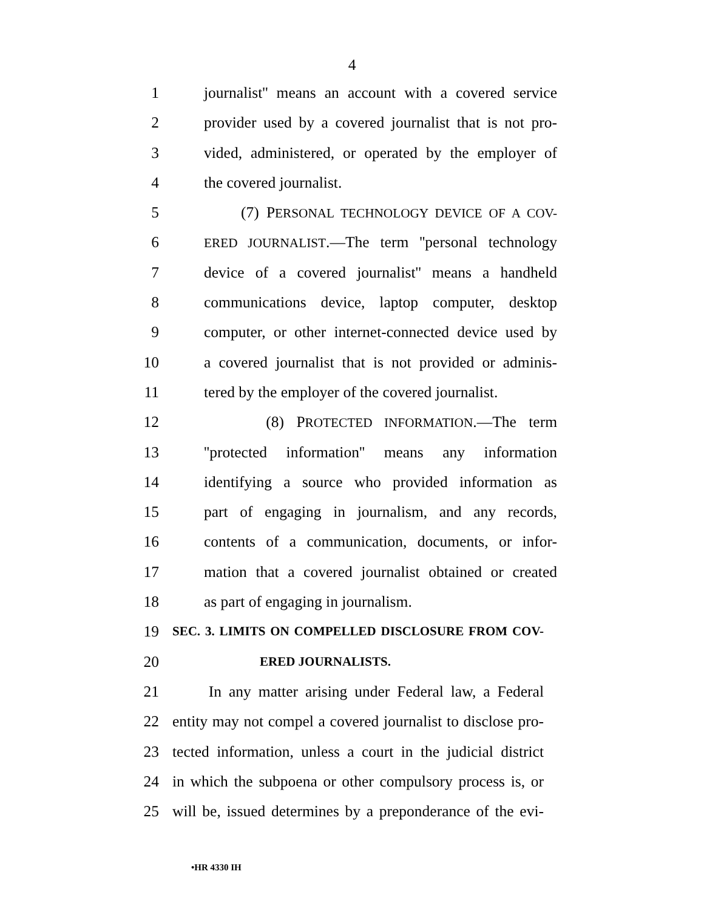4
1 journalist'' means an account with a covered service
2 provider used by a covered journalist that is not pro-
3 vided, administered, or operated by the employer of
4 the covered journalist.
5 (7) PERSONAL TECHNOLOGY DEVICE OF A COV-
6 ERED JOURNALIST.—The term ''personal technology
7 device of a covered journalist'' means a handheld
8 communications device, laptop computer, desktop
9 computer, or other internet-connected device used by
10 a covered journalist that is not provided or adminis-
11 tered by the employer of the covered journalist.
12 (8) PROTECTED INFORMATION.—The term
13 ''protected information'' means any information
14 identifying a source who provided information as
15 part of engaging in journalism, and any records,
16 contents of a communication, documents, or infor-
17 mation that a covered journalist obtained or created
18 as part of engaging in journalism.
19 SEC. 3. LIMITS ON COMPELLED DISCLOSURE FROM COV-
20 ERED JOURNALISTS.
21 In any matter arising under Federal law, a Federal
22 entity may not compel a covered journalist to disclose pro-
23 tected information, unless a court in the judicial district
24 in which the subpoena or other compulsory process is, or
25 will be, issued determines by a preponderance of the evi-
•HR 4330 IH